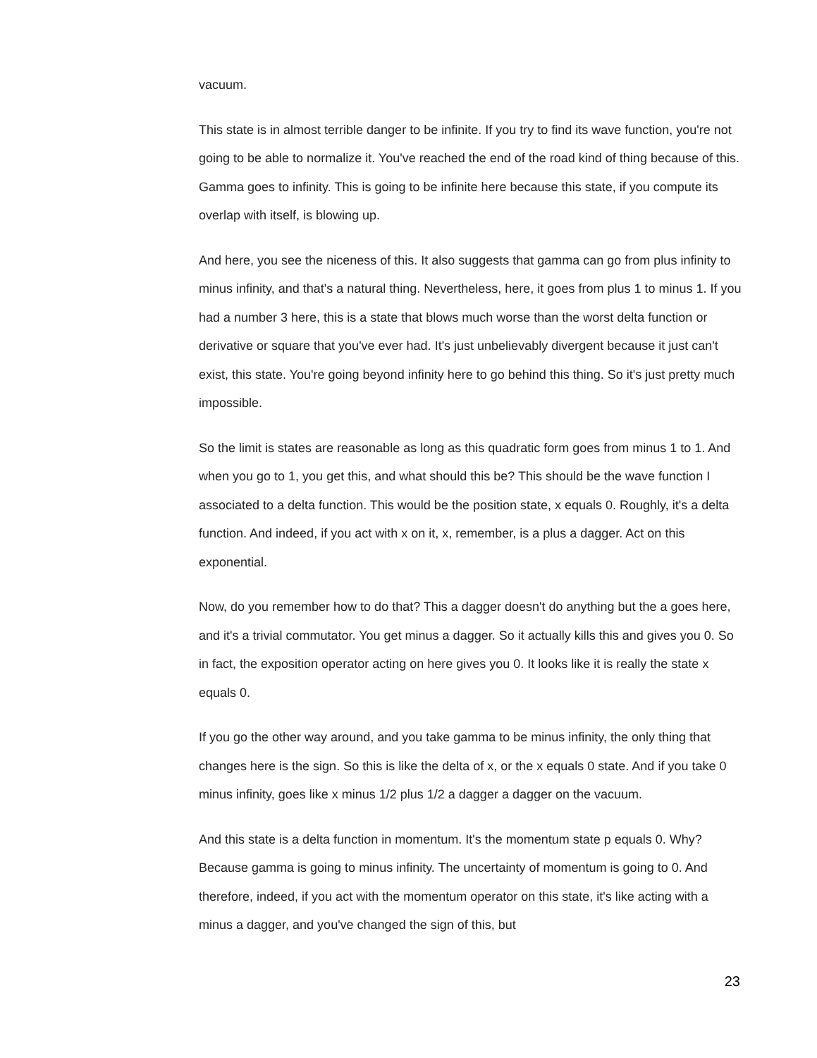vacuum.
This state is in almost terrible danger to be infinite. If you try to find its wave function, you're not going to be able to normalize it. You've reached the end of the road kind of thing because of this. Gamma goes to infinity. This is going to be infinite here because this state, if you compute its overlap with itself, is blowing up.
And here, you see the niceness of this. It also suggests that gamma can go from plus infinity to minus infinity, and that's a natural thing. Nevertheless, here, it goes from plus 1 to minus 1. If you had a number 3 here, this is a state that blows much worse than the worst delta function or derivative or square that you've ever had. It's just unbelievably divergent because it just can't exist, this state. You're going beyond infinity here to go behind this thing. So it's just pretty much impossible.
So the limit is states are reasonable as long as this quadratic form goes from minus 1 to 1. And when you go to 1, you get this, and what should this be? This should be the wave function I associated to a delta function. This would be the position state, x equals 0. Roughly, it's a delta function. And indeed, if you act with x on it, x, remember, is a plus a dagger. Act on this exponential.
Now, do you remember how to do that? This a dagger doesn't do anything but the a goes here, and it's a trivial commutator. You get minus a dagger. So it actually kills this and gives you 0. So in fact, the exposition operator acting on here gives you 0. It looks like it is really the state x equals 0.
If you go the other way around, and you take gamma to be minus infinity, the only thing that changes here is the sign. So this is like the delta of x, or the x equals 0 state. And if you take 0 minus infinity, goes like x minus 1/2 plus 1/2 a dagger a dagger on the vacuum.
And this state is a delta function in momentum. It's the momentum state p equals 0. Why? Because gamma is going to minus infinity. The uncertainty of momentum is going to 0. And therefore, indeed, if you act with the momentum operator on this state, it's like acting with a minus a dagger, and you've changed the sign of this, but
23